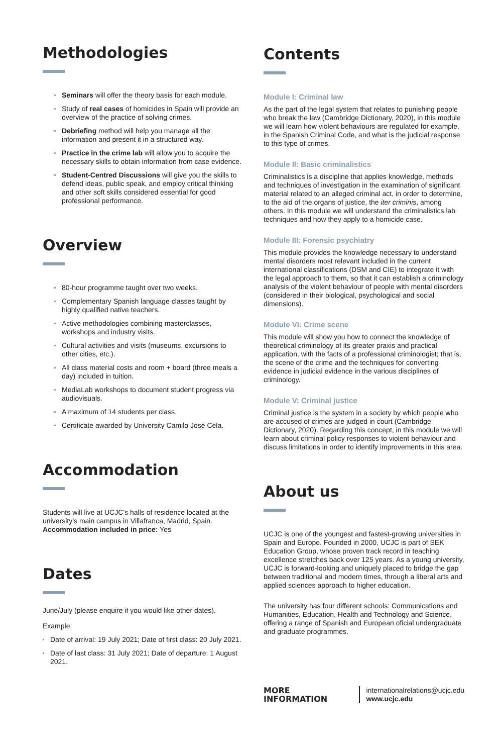Methodologies
Seminars will offer the theory basis for each module.
Study of real cases of homicides in Spain will provide an overview of the practice of solving crimes.
Debriefing method will help you manage all the information and present it in a structured way.
Practice in the crime lab will allow you to acquire the necessary skills to obtain information from case evidence.
Student-Centred Discussions will give you the skills to defend ideas, public speak, and employ critical thinking and other soft skills considered essential for good professional performance.
Overview
80-hour programme taught over two weeks.
Complementary Spanish language classes taught by highly qualified native teachers.
Active methodologies combining masterclasses, workshops and industry visits.
Cultural activities and visits (museums, excursions to other cities, etc.).
All class material costs and room + board (three meals a day) included in tuition.
MediaLab workshops to document student progress via audiovisuals.
A maximum of 14 students per class.
Certificate awarded by University Camilo José Cela.
Accommodation
Students will live at UCJC’s halls of residence located at the university’s main campus in Villafranca, Madrid, Spain.
Accommodation included in price: Yes
Dates
June/July (please enquire if you would like other dates).
Example:
Date of arrival: 19 July 2021; Date of first class: 20 July 2021.
Date of last class: 31 July 2021; Date of departure: 1 August 2021.
Contents
Module I: Criminal law
As the part of the legal system that relates to punishing people who break the law (Cambridge Dictionary, 2020), in this module we will learn how violent behaviours are regulated for example, in the Spanish Criminal Code, and what is the judicial response to this type of crimes.
Module II: Basic criminalistics
Criminalistics is a discipline that applies knowledge, methods and techniques of investigation in the examination of significant material related to an alleged criminal act, in order to determine, to the aid of the organs of justice, the iter criminis, among others. In this module we will understand the criminalistics lab techniques and how they apply to a homicide case.
Module III: Forensic psychiatry
This module provides the knowledge necessary to understand mental disorders most relevant included in the current international classifications (DSM and CIE) to integrate it with the legal approach to them, so that it can establish a criminology analysis of the violent behaviour of people with mental disorders (considered in their biological, psychological and social dimensions).
Module VI: Crime scene
This module will show you how to connect the knowledge of theoretical criminology of its greater praxis and practical application, with the facts of a professional criminologist; that is, the scene of the crime and the techniques for converting evidence in judicial evidence in the various disciplines of criminology.
Module V: Criminal justice
Criminal justice is the system in a society by which people who are accused of crimes are judged in court (Cambridge Dictionary, 2020). Regarding this concept, in this module we will learn about criminal policy responses to violent behaviour and discuss limitations in order to identify improvements in this area.
About us
UCJC is one of the youngest and fastest-growing universities in Spain and Europe. Founded in 2000, UCJC is part of SEK Education Group, whose proven track record in teaching excellence stretches back over 125 years. As a young university, UCJC is forward-looking and uniquely placed to bridge the gap between traditional and modern times, through a liberal arts and applied sciences approach to higher education.
The university has four different schools: Communications and Humanities, Education, Health and Technology and Science, offering a range of Spanish and European oficial undergraduate and graduate programmes.
MORE INFORMATION
internationalrelations@ucjc.edu
www.ucjc.edu